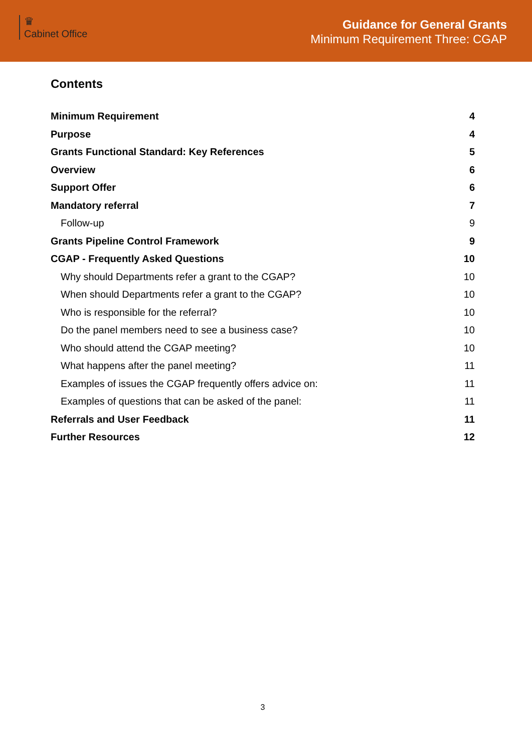♛
Cabinet Office
Guidance for General Grants
Minimum Requirement Three: CGAP
Contents
Minimum Requirement 4
Purpose 4
Grants Functional Standard: Key References 5
Overview 6
Support Offer 6
Mandatory referral 7
Follow-up 9
Grants Pipeline Control Framework 9
CGAP - Frequently Asked Questions 10
Why should Departments refer a grant to the CGAP? 10
When should Departments refer a grant to the CGAP? 10
Who is responsible for the referral? 10
Do the panel members need to see a business case? 10
Who should attend the CGAP meeting? 10
What happens after the panel meeting? 11
Examples of issues the CGAP frequently offers advice on: 11
Examples of questions that can be asked of the panel: 11
Referrals and User Feedback 11
Further Resources 12
3